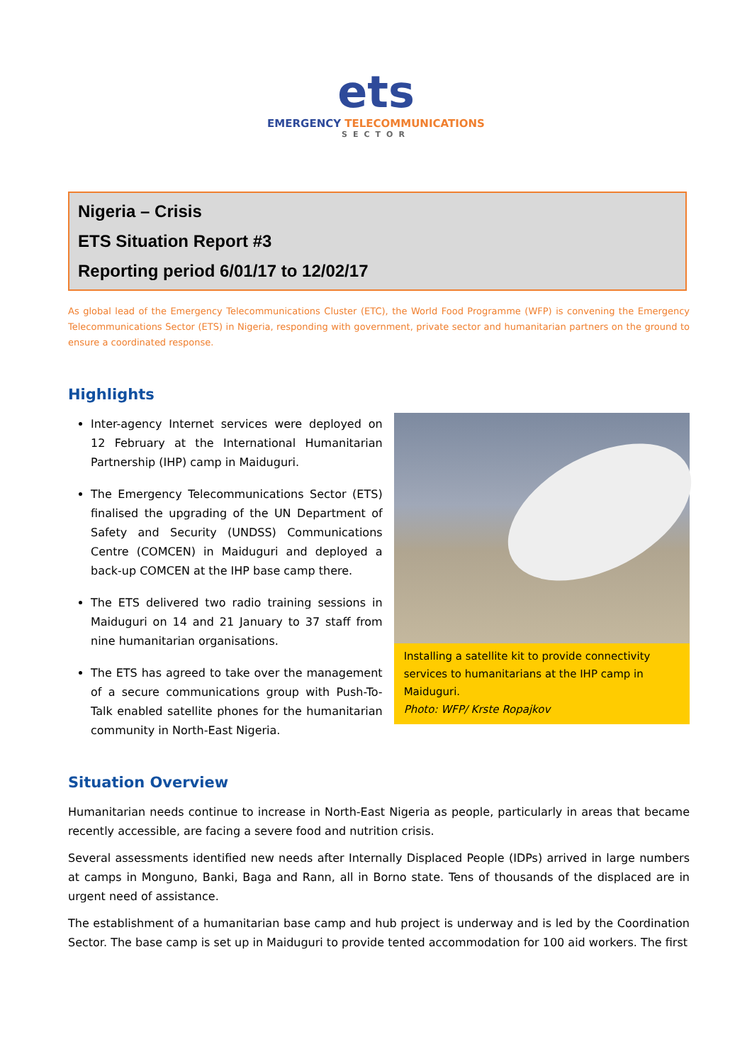ets
EMERGENCY TELECOMMUNICATIONS
SECTOR
Nigeria – Crisis
ETS Situation Report #3
Reporting period 6/01/17 to 12/02/17
As global lead of the Emergency Telecommunications Cluster (ETC), the World Food Programme (WFP) is convening the Emergency Telecommunications Sector (ETS) in Nigeria, responding with government, private sector and humanitarian partners on the ground to ensure a coordinated response.
Highlights
Inter-agency Internet services were deployed on 12 February at the International Humanitarian Partnership (IHP) camp in Maiduguri.
The Emergency Telecommunications Sector (ETS) finalised the upgrading of the UN Department of Safety and Security (UNDSS) Communications Centre (COMCEN) in Maiduguri and deployed a back-up COMCEN at the IHP base camp there.
The ETS delivered two radio training sessions in Maiduguri on 14 and 21 January to 37 staff from nine humanitarian organisations.
The ETS has agreed to take over the management of a secure communications group with Push-To-Talk enabled satellite phones for the humanitarian community in North-East Nigeria.
Installing a satellite kit to provide connectivity services to humanitarians at the IHP camp in Maiduguri.
Photo: WFP/ Krste Ropajkov
Situation Overview
Humanitarian needs continue to increase in North-East Nigeria as people, particularly in areas that became recently accessible, are facing a severe food and nutrition crisis.
Several assessments identified new needs after Internally Displaced People (IDPs) arrived in large numbers at camps in Monguno, Banki, Baga and Rann, all in Borno state. Tens of thousands of the displaced are in urgent need of assistance.
The establishment of a humanitarian base camp and hub project is underway and is led by the Coordination Sector. The base camp is set up in Maiduguri to provide tented accommodation for 100 aid workers. The first